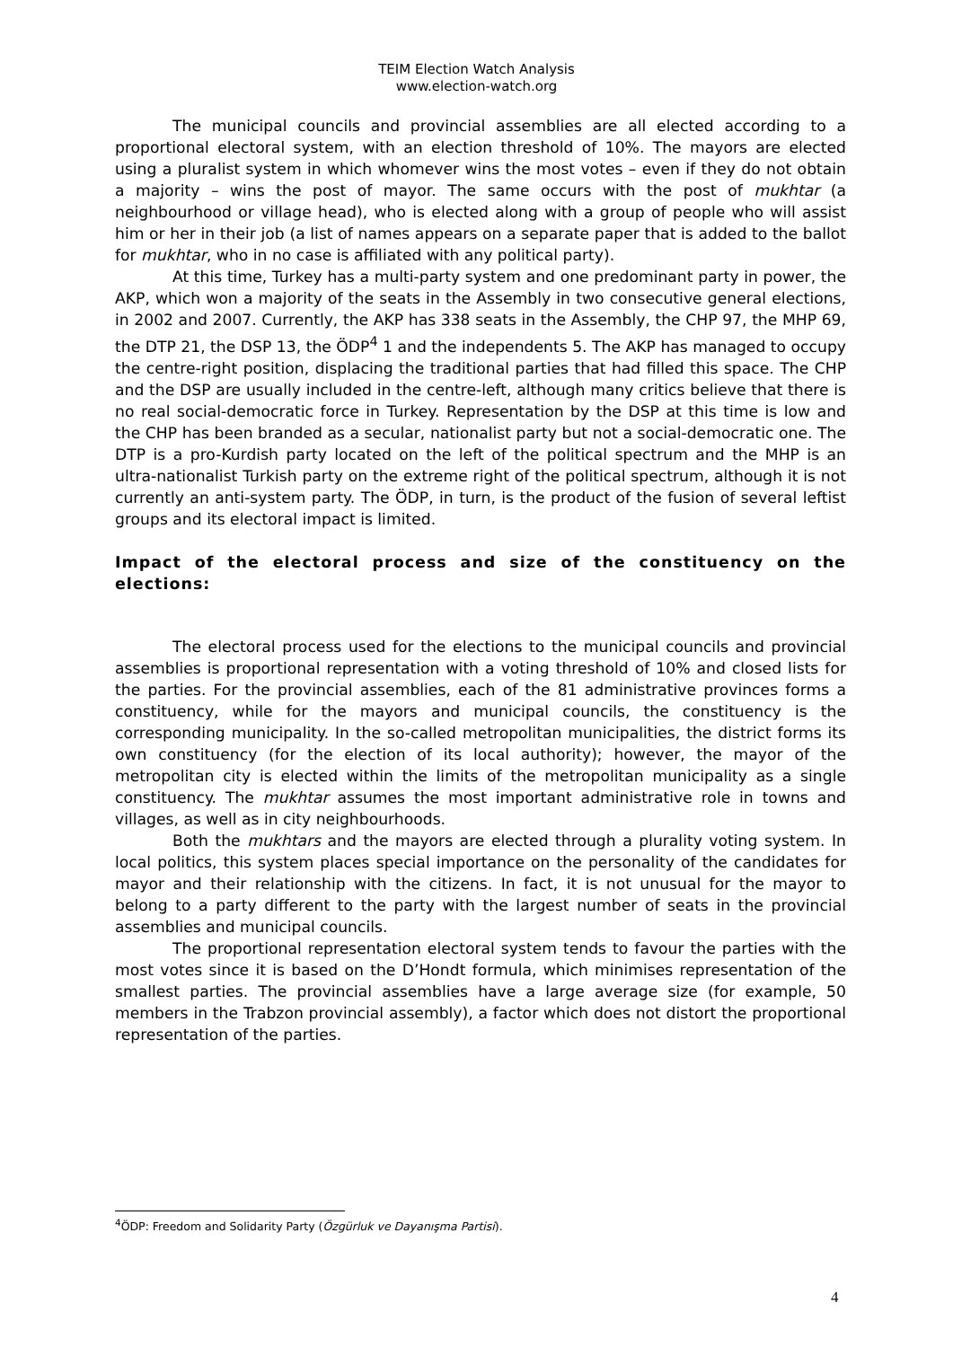TEIM Election Watch Analysis
www.election-watch.org
The municipal councils and provincial assemblies are all elected according to a proportional electoral system, with an election threshold of 10%. The mayors are elected using a pluralist system in which whomever wins the most votes – even if they do not obtain a majority – wins the post of mayor. The same occurs with the post of mukhtar (a neighbourhood or village head), who is elected along with a group of people who will assist him or her in their job (a list of names appears on a separate paper that is added to the ballot for mukhtar, who in no case is affiliated with any political party).
At this time, Turkey has a multi-party system and one predominant party in power, the AKP, which won a majority of the seats in the Assembly in two consecutive general elections, in 2002 and 2007. Currently, the AKP has 338 seats in the Assembly, the CHP 97, the MHP 69, the DTP 21, the DSP 13, the ÖDP<sup>4</sup> 1 and the independents 5. The AKP has managed to occupy the centre-right position, displacing the traditional parties that had filled this space. The CHP and the DSP are usually included in the centre-left, although many critics believe that there is no real social-democratic force in Turkey. Representation by the DSP at this time is low and the CHP has been branded as a secular, nationalist party but not a social-democratic one. The DTP is a pro-Kurdish party located on the left of the political spectrum and the MHP is an ultra-nationalist Turkish party on the extreme right of the political spectrum, although it is not currently an anti-system party. The ÖDP, in turn, is the product of the fusion of several leftist groups and its electoral impact is limited.
Impact of the electoral process and size of the constituency on the elections:
The electoral process used for the elections to the municipal councils and provincial assemblies is proportional representation with a voting threshold of 10% and closed lists for the parties. For the provincial assemblies, each of the 81 administrative provinces forms a constituency, while for the mayors and municipal councils, the constituency is the corresponding municipality. In the so-called metropolitan municipalities, the district forms its own constituency (for the election of its local authority); however, the mayor of the metropolitan city is elected within the limits of the metropolitan municipality as a single constituency. The mukhtar assumes the most important administrative role in towns and villages, as well as in city neighbourhoods.
Both the mukhtars and the mayors are elected through a plurality voting system. In local politics, this system places special importance on the personality of the candidates for mayor and their relationship with the citizens. In fact, it is not unusual for the mayor to belong to a party different to the party with the largest number of seats in the provincial assemblies and municipal councils.
The proportional representation electoral system tends to favour the parties with the most votes since it is based on the D’Hondt formula, which minimises representation of the smallest parties. The provincial assemblies have a large average size (for example, 50 members in the Trabzon provincial assembly), a factor which does not distort the proportional representation of the parties.
<sup>4</sup> ÖDP: Freedom and Solidarity Party (Özgürluk ve Dayanışma Partisi).
4